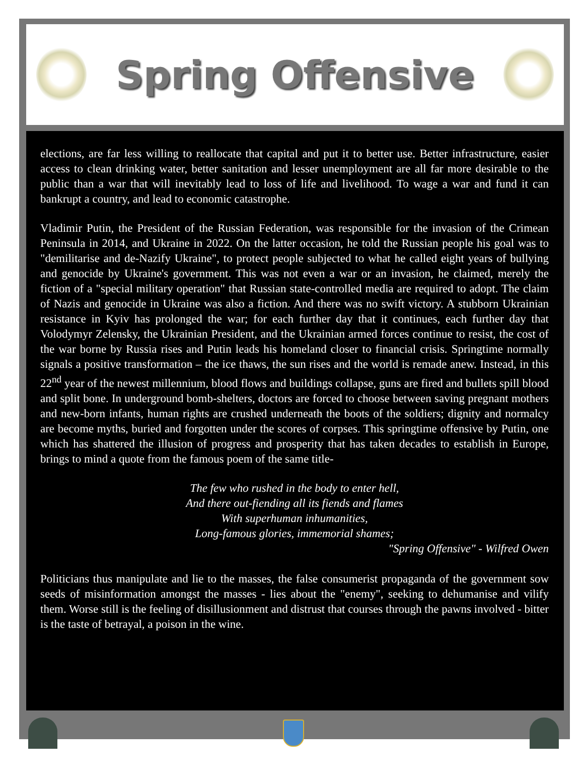Spring Offensive
elections, are far less willing to reallocate that capital and put it to better use. Better infrastructure, easier access to clean drinking water, better sanitation and lesser unemployment are all far more desirable to the public than a war that will inevitably lead to loss of life and livelihood. To wage a war and fund it can bankrupt a country, and lead to economic catastrophe.
Vladimir Putin, the President of the Russian Federation, was responsible for the invasion of the Crimean Peninsula in 2014, and Ukraine in 2022. On the latter occasion, he told the Russian people his goal was to "demilitarise and de-Nazify Ukraine", to protect people subjected to what he called eight years of bullying and genocide by Ukraine's government. This was not even a war or an invasion, he claimed, merely the fiction of a "special military operation" that Russian state-controlled media are required to adopt. The claim of Nazis and genocide in Ukraine was also a fiction. And there was no swift victory. A stubborn Ukrainian resistance in Kyiv has prolonged the war; for each further day that it continues, each further day that Volodymyr Zelensky, the Ukrainian President, and the Ukrainian armed forces continue to resist, the cost of the war borne by Russia rises and Putin leads his homeland closer to financial crisis. Springtime normally signals a positive transformation – the ice thaws, the sun rises and the world is remade anew. Instead, in this 22<sup>nd</sup> year of the newest millennium, blood flows and buildings collapse, guns are fired and bullets spill blood and split bone. In underground bomb-shelters, doctors are forced to choose between saving pregnant mothers and new-born infants, human rights are crushed underneath the boots of the soldiers; dignity and normalcy are become myths, buried and forgotten under the scores of corpses. This springtime offensive by Putin, one which has shattered the illusion of progress and prosperity that has taken decades to establish in Europe, brings to mind a quote from the famous poem of the same title-
The few who rushed in the body to enter hell,
And there out-fiending all its fiends and flames
With superhuman inhumanities,
Long-famous glories, immemorial shames;
"Spring Offensive" - Wilfred Owen
Politicians thus manipulate and lie to the masses, the false consumerist propaganda of the government sow seeds of misinformation amongst the masses - lies about the "enemy", seeking to dehumanise and vilify them. Worse still is the feeling of disillusionment and distrust that courses through the pawns involved - bitter is the taste of betrayal, a poison in the wine.